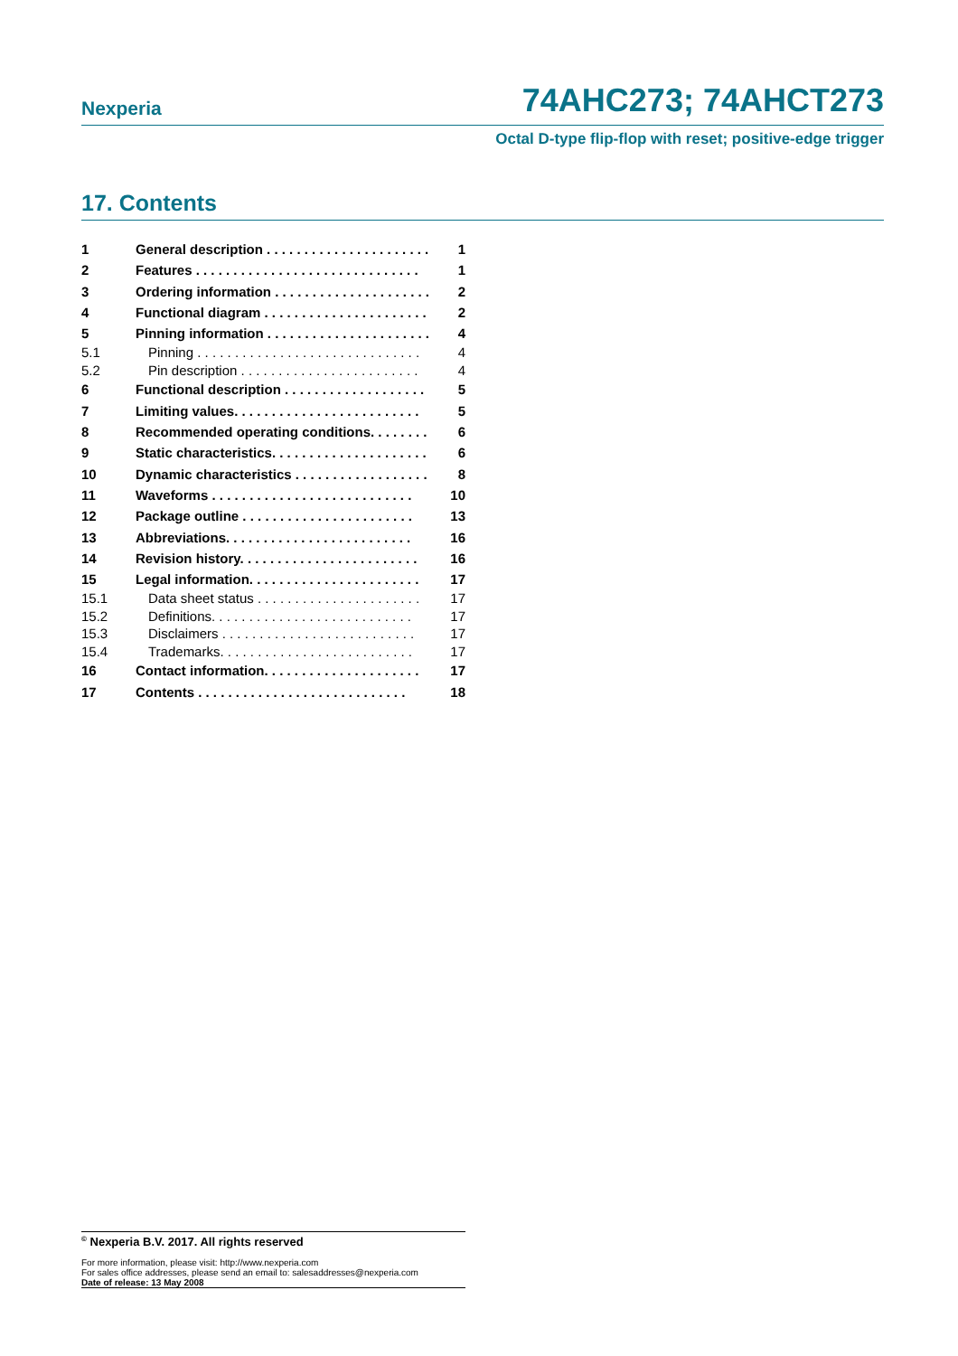Nexperia 74AHC273; 74AHCT273
Octal D-type flip-flop with reset; positive-edge trigger
17. Contents
1 General description . . . . . . . . . . . . . . . . . . . . . . 1
2 Features . . . . . . . . . . . . . . . . . . . . . . . . . . . . . . 1
3 Ordering information . . . . . . . . . . . . . . . . . . . . . 2
4 Functional diagram . . . . . . . . . . . . . . . . . . . . . . 2
5 Pinning information . . . . . . . . . . . . . . . . . . . . . . 4
5.1 Pinning . . . . . . . . . . . . . . . . . . . . . . . . . . . . . . 4
5.2 Pin description . . . . . . . . . . . . . . . . . . . . . . . . 4
6 Functional description . . . . . . . . . . . . . . . . . . . 5
7 Limiting values. . . . . . . . . . . . . . . . . . . . . . . . . 5
8 Recommended operating conditions. . . . . . . . 6
9 Static characteristics. . . . . . . . . . . . . . . . . . . . . 6
10 Dynamic characteristics . . . . . . . . . . . . . . . . . . 8
11 Waveforms . . . . . . . . . . . . . . . . . . . . . . . . . . . 10
12 Package outline . . . . . . . . . . . . . . . . . . . . . . . 13
13 Abbreviations. . . . . . . . . . . . . . . . . . . . . . . . . 16
14 Revision history. . . . . . . . . . . . . . . . . . . . . . . . 16
15 Legal information. . . . . . . . . . . . . . . . . . . . . . . 17
15.1 Data sheet status . . . . . . . . . . . . . . . . . . . . . . 17
15.2 Definitions. . . . . . . . . . . . . . . . . . . . . . . . . . . 17
15.3 Disclaimers . . . . . . . . . . . . . . . . . . . . . . . . . . 17
15.4 Trademarks. . . . . . . . . . . . . . . . . . . . . . . . . . 17
16 Contact information. . . . . . . . . . . . . . . . . . . . . 17
17 Contents . . . . . . . . . . . . . . . . . . . . . . . . . . . . 18
<sup>©</sup> Nexperia B.V. 2017. All rights reserved
For more information, please visit: http://www.nexperia.com
For sales office addresses, please send an email to: salesaddresses@nexperia.com
Date of release: 13 May 2008